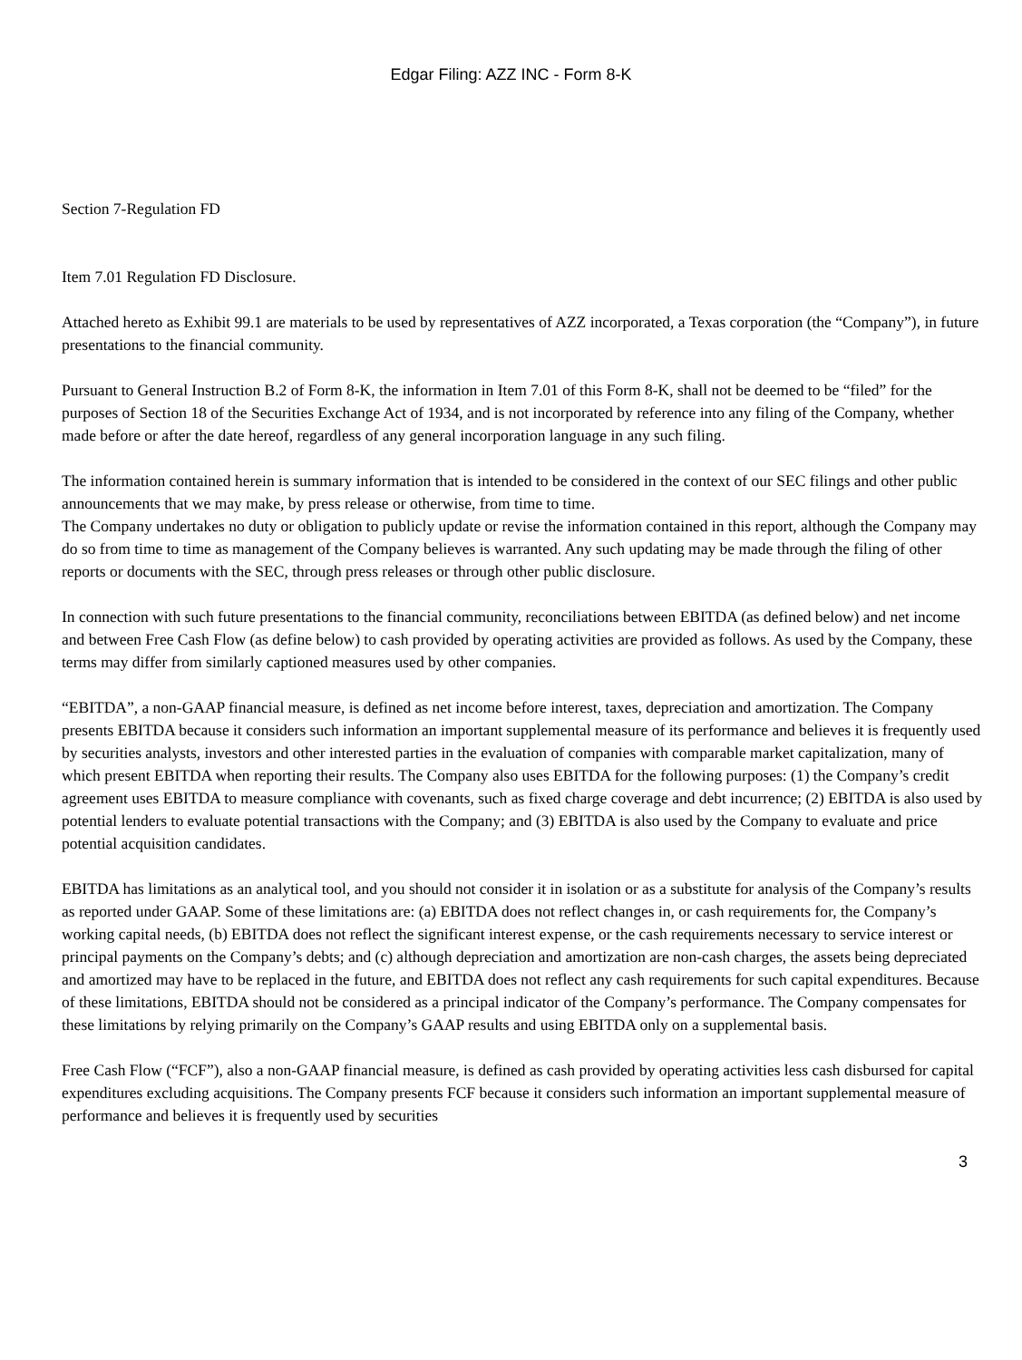Edgar Filing: AZZ INC - Form 8-K
Section 7-Regulation FD
Item 7.01 Regulation FD Disclosure.
Attached hereto as Exhibit 99.1 are materials to be used by representatives of AZZ incorporated, a Texas corporation (the “Company”), in future presentations to the financial community.
Pursuant to General Instruction B.2 of Form 8-K, the information in Item 7.01 of this Form 8-K, shall not be deemed to be “filed” for the purposes of Section 18 of the Securities Exchange Act of 1934, and is not incorporated by reference into any filing of the Company, whether made before or after the date hereof, regardless of any general incorporation language in any such filing.
The information contained herein is summary information that is intended to be considered in the context of our SEC filings and other public announcements that we may make, by press release or otherwise, from time to time.
The Company undertakes no duty or obligation to publicly update or revise the information contained in this report, although the Company may do so from time to time as management of the Company believes is warranted. Any such updating may be made through the filing of other reports or documents with the SEC, through press releases or through other public disclosure.
In connection with such future presentations to the financial community, reconciliations between EBITDA (as defined below) and net income and between Free Cash Flow (as define below) to cash provided by operating activities are provided as follows. As used by the Company, these terms may differ from similarly captioned measures used by other companies.
“EBITDA”, a non-GAAP financial measure, is defined as net income before interest, taxes, depreciation and amortization. The Company presents EBITDA because it considers such information an important supplemental measure of its performance and believes it is frequently used by securities analysts, investors and other interested parties in the evaluation of companies with comparable market capitalization, many of which present EBITDA when reporting their results. The Company also uses EBITDA for the following purposes: (1) the Company’s credit agreement uses EBITDA to measure compliance with covenants, such as fixed charge coverage and debt incurrence; (2) EBITDA is also used by potential lenders to evaluate potential transactions with the Company; and (3) EBITDA is also used by the Company to evaluate and price potential acquisition candidates.
EBITDA has limitations as an analytical tool, and you should not consider it in isolation or as a substitute for analysis of the Company’s results as reported under GAAP. Some of these limitations are: (a) EBITDA does not reflect changes in, or cash requirements for, the Company’s working capital needs, (b) EBITDA does not reflect the significant interest expense, or the cash requirements necessary to service interest or principal payments on the Company’s debts; and (c) although depreciation and amortization are non-cash charges, the assets being depreciated and amortized may have to be replaced in the future, and EBITDA does not reflect any cash requirements for such capital expenditures. Because of these limitations, EBITDA should not be considered as a principal indicator of the Company’s performance. The Company compensates for these limitations by relying primarily on the Company’s GAAP results and using EBITDA only on a supplemental basis.
Free Cash Flow (“FCF”), also a non-GAAP financial measure, is defined as cash provided by operating activities less cash disbursed for capital expenditures excluding acquisitions. The Company presents FCF because it considers such information an important supplemental measure of performance and believes it is frequently used by securities
3